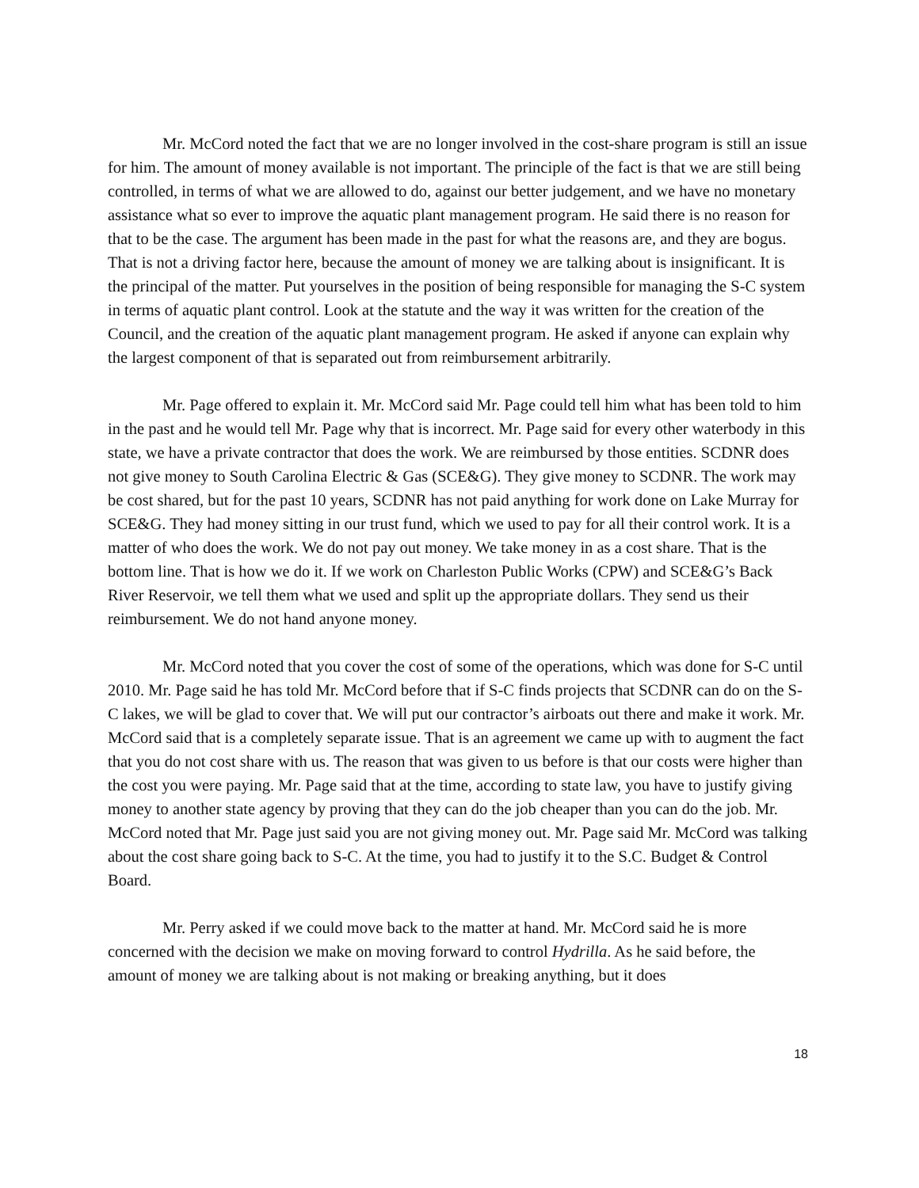Mr. McCord noted the fact that we are no longer involved in the cost-share program is still an issue for him. The amount of money available is not important. The principle of the fact is that we are still being controlled, in terms of what we are allowed to do, against our better judgement, and we have no monetary assistance what so ever to improve the aquatic plant management program. He said there is no reason for that to be the case. The argument has been made in the past for what the reasons are, and they are bogus. That is not a driving factor here, because the amount of money we are talking about is insignificant. It is the principal of the matter. Put yourselves in the position of being responsible for managing the S-C system in terms of aquatic plant control. Look at the statute and the way it was written for the creation of the Council, and the creation of the aquatic plant management program. He asked if anyone can explain why the largest component of that is separated out from reimbursement arbitrarily.
Mr. Page offered to explain it. Mr. McCord said Mr. Page could tell him what has been told to him in the past and he would tell Mr. Page why that is incorrect. Mr. Page said for every other waterbody in this state, we have a private contractor that does the work. We are reimbursed by those entities. SCDNR does not give money to South Carolina Electric & Gas (SCE&G). They give money to SCDNR. The work may be cost shared, but for the past 10 years, SCDNR has not paid anything for work done on Lake Murray for SCE&G. They had money sitting in our trust fund, which we used to pay for all their control work. It is a matter of who does the work. We do not pay out money. We take money in as a cost share. That is the bottom line. That is how we do it. If we work on Charleston Public Works (CPW) and SCE&G’s Back River Reservoir, we tell them what we used and split up the appropriate dollars. They send us their reimbursement. We do not hand anyone money.
Mr. McCord noted that you cover the cost of some of the operations, which was done for S-C until 2010. Mr. Page said he has told Mr. McCord before that if S-C finds projects that SCDNR can do on the S-C lakes, we will be glad to cover that. We will put our contractor’s airboats out there and make it work. Mr. McCord said that is a completely separate issue. That is an agreement we came up with to augment the fact that you do not cost share with us. The reason that was given to us before is that our costs were higher than the cost you were paying. Mr. Page said that at the time, according to state law, you have to justify giving money to another state agency by proving that they can do the job cheaper than you can do the job. Mr. McCord noted that Mr. Page just said you are not giving money out. Mr. Page said Mr. McCord was talking about the cost share going back to S-C. At the time, you had to justify it to the S.C. Budget & Control Board.
Mr. Perry asked if we could move back to the matter at hand. Mr. McCord said he is more concerned with the decision we make on moving forward to control Hydrilla. As he said before, the amount of money we are talking about is not making or breaking anything, but it does
18